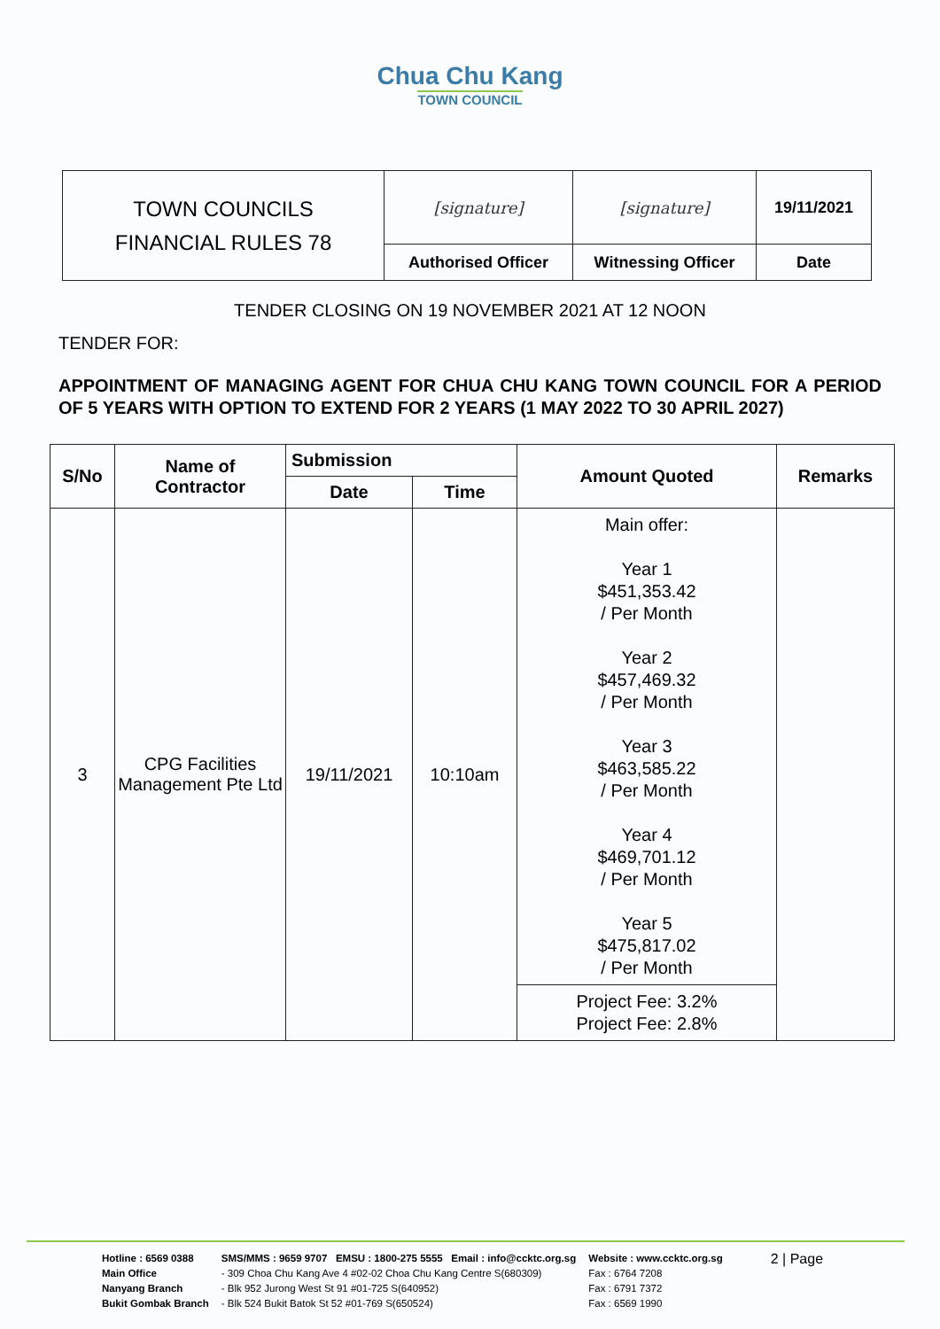Chua Chu Kang
TOWN COUNCIL
| TOWN COUNCILS FINANCIAL RULES 78 | [signature] | [signature] | 19/11/2021 |
| | Authorised Officer | Witnessing Officer | Date |
TENDER CLOSING ON 19 NOVEMBER 2021 AT 12 NOON
TENDER FOR:
APPOINTMENT OF MANAGING AGENT FOR CHUA CHU KANG TOWN COUNCIL FOR A PERIOD OF 5 YEARS WITH OPTION TO EXTEND FOR 2 YEARS (1 MAY 2022 TO 30 APRIL 2027)
| S/No | Name of Contractor | Submission | | Amount Quoted | Remarks |
| --- | --- | --- | --- | --- | --- |
| | | Date | Time | | |
| 3 | CPG Facilities Management Pte Ltd | 19/11/2021 | 10:10am | Main offer: Year 1 $451,353.42 / Per Month Year 2 $457,469.32 / Per Month Year 3 $463,585.22 / Per Month Year 4 $469,701.12 / Per Month Year 5 $475,817.02 / Per Month | |
| | | | | Project Fee: 3.2% Project Fee: 2.8% | |
Hotline : 6569 0388
Main Office
Nanyang Branch
Bukit Gombak Branch
SMS/MMS : 9659 9707 EMSU : 1800-275 5555 Email : info@ccktc.org.sg
- 309 Choa Chu Kang Ave 4 #02-02 Choa Chu Kang Centre S(680309)
- Blk 952 Jurong West St 91 #01-725 S(640952)
- Blk 524 Bukit Batok St 52 #01-769 S(650524)
Website : www.ccktc.org.sg
Fax : 6764 7208
Fax : 6791 7372
Fax : 6569 1990
2 | Page